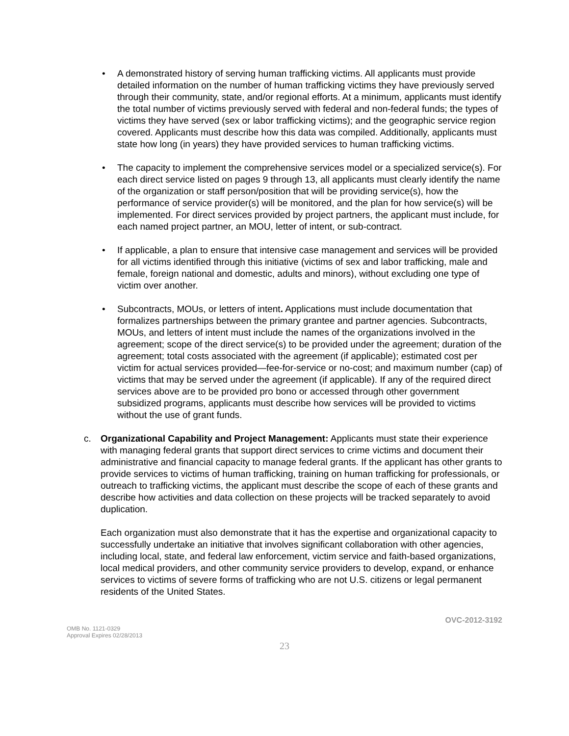• A demonstrated history of serving human trafficking victims. All applicants must provide detailed information on the number of human trafficking victims they have previously served through their community, state, and/or regional efforts. At a minimum, applicants must identify the total number of victims previously served with federal and non-federal funds; the types of victims they have served (sex or labor trafficking victims); and the geographic service region covered. Applicants must describe how this data was compiled. Additionally, applicants must state how long (in years) they have provided services to human trafficking victims.
• The capacity to implement the comprehensive services model or a specialized service(s). For each direct service listed on pages 9 through 13, all applicants must clearly identify the name of the organization or staff person/position that will be providing service(s), how the performance of service provider(s) will be monitored, and the plan for how service(s) will be implemented. For direct services provided by project partners, the applicant must include, for each named project partner, an MOU, letter of intent, or sub-contract.
• If applicable, a plan to ensure that intensive case management and services will be provided for all victims identified through this initiative (victims of sex and labor trafficking, male and female, foreign national and domestic, adults and minors), without excluding one type of victim over another.
• Subcontracts, MOUs, or letters of intent. Applications must include documentation that formalizes partnerships between the primary grantee and partner agencies. Subcontracts, MOUs, and letters of intent must include the names of the organizations involved in the agreement; scope of the direct service(s) to be provided under the agreement; duration of the agreement; total costs associated with the agreement (if applicable); estimated cost per victim for actual services provided—fee-for-service or no-cost; and maximum number (cap) of victims that may be served under the agreement (if applicable). If any of the required direct services above are to be provided pro bono or accessed through other government subsidized programs, applicants must describe how services will be provided to victims without the use of grant funds.
c. Organizational Capability and Project Management: Applicants must state their experience with managing federal grants that support direct services to crime victims and document their administrative and financial capacity to manage federal grants. If the applicant has other grants to provide services to victims of human trafficking, training on human trafficking for professionals, or outreach to trafficking victims, the applicant must describe the scope of each of these grants and describe how activities and data collection on these projects will be tracked separately to avoid duplication.
Each organization must also demonstrate that it has the expertise and organizational capacity to successfully undertake an initiative that involves significant collaboration with other agencies, including local, state, and federal law enforcement, victim service and faith-based organizations, local medical providers, and other community service providers to develop, expand, or enhance services to victims of severe forms of trafficking who are not U.S. citizens or legal permanent residents of the United States.
OMB No. 1121-0329
Approval Expires 02/28/2013
OVC-2012-3192
23